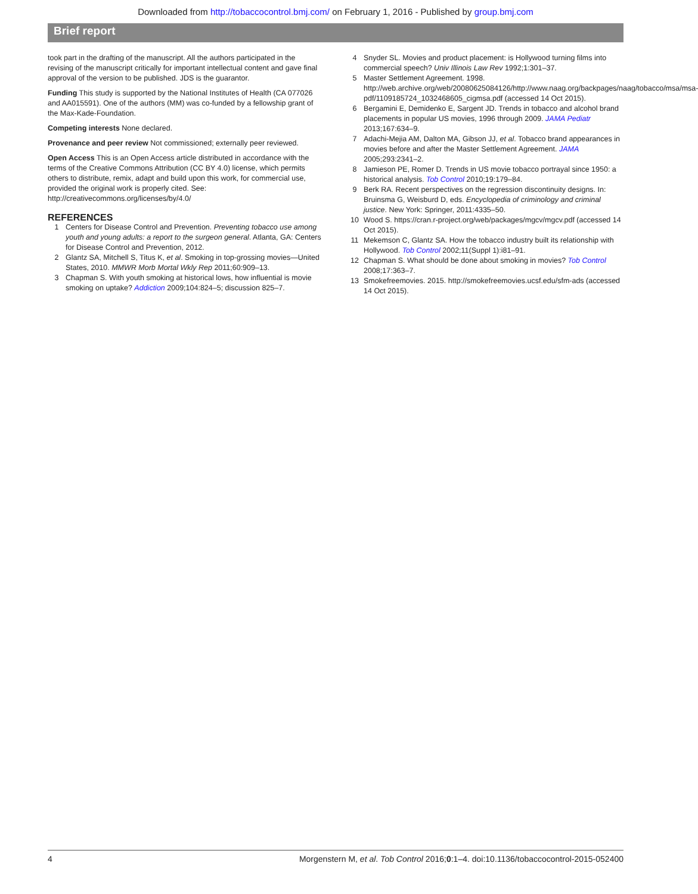Downloaded from http://tobaccocontrol.bmj.com/ on February 1, 2016 - Published by group.bmj.com
Brief report
took part in the drafting of the manuscript. All the authors participated in the revising of the manuscript critically for important intellectual content and gave final approval of the version to be published. JDS is the guarantor.
Funding This study is supported by the National Institutes of Health (CA 077026 and AA015591). One of the authors (MM) was co-funded by a fellowship grant of the Max-Kade-Foundation.
Competing interests None declared.
Provenance and peer review Not commissioned; externally peer reviewed.
Open Access This is an Open Access article distributed in accordance with the terms of the Creative Commons Attribution (CC BY 4.0) license, which permits others to distribute, remix, adapt and build upon this work, for commercial use, provided the original work is properly cited. See: http://creativecommons.org/licenses/by/4.0/
REFERENCES
1 Centers for Disease Control and Prevention. Preventing tobacco use among youth and young adults: a report to the surgeon general. Atlanta, GA: Centers for Disease Control and Prevention, 2012.
2 Glantz SA, Mitchell S, Titus K, et al. Smoking in top-grossing movies—United States, 2010. MMWR Morb Mortal Wkly Rep 2011;60:909–13.
3 Chapman S. With youth smoking at historical lows, how influential is movie smoking on uptake? Addiction 2009;104:824–5; discussion 825–7.
4 Snyder SL. Movies and product placement: is Hollywood turning films into commercial speech? Univ Illinois Law Rev 1992;1:301–37.
5 Master Settlement Agreement. 1998. http://web.archive.org/web/20080625084126/http://www.naag.org/backpages/naag/tobacco/msa/msa-pdf/1109185724_1032468605_cigmsa.pdf (accessed 14 Oct 2015).
6 Bergamini E, Demidenko E, Sargent JD. Trends in tobacco and alcohol brand placements in popular US movies, 1996 through 2009. JAMA Pediatr 2013;167:634–9.
7 Adachi-Mejia AM, Dalton MA, Gibson JJ, et al. Tobacco brand appearances in movies before and after the Master Settlement Agreement. JAMA 2005;293:2341–2.
8 Jamieson PE, Romer D. Trends in US movie tobacco portrayal since 1950: a historical analysis. Tob Control 2010;19:179–84.
9 Berk RA. Recent perspectives on the regression discontinuity designs. In: Bruinsma G, Weisburd D, eds. Encyclopedia of criminology and criminal justice. New York: Springer, 2011:4335–50.
10 Wood S. https://cran.r-project.org/web/packages/mgcv/mgcv.pdf (accessed 14 Oct 2015).
11 Mekemson C, Glantz SA. How the tobacco industry built its relationship with Hollywood. Tob Control 2002;11(Suppl 1):i81–91.
12 Chapman S. What should be done about smoking in movies? Tob Control 2008;17:363–7.
13 Smokefreemovies. 2015. http://smokefreemovies.ucsf.edu/sfm-ads (accessed 14 Oct 2015).
4 Morgenstern M, et al. Tob Control 2016;0:1–4. doi:10.1136/tobaccocontrol-2015-052400